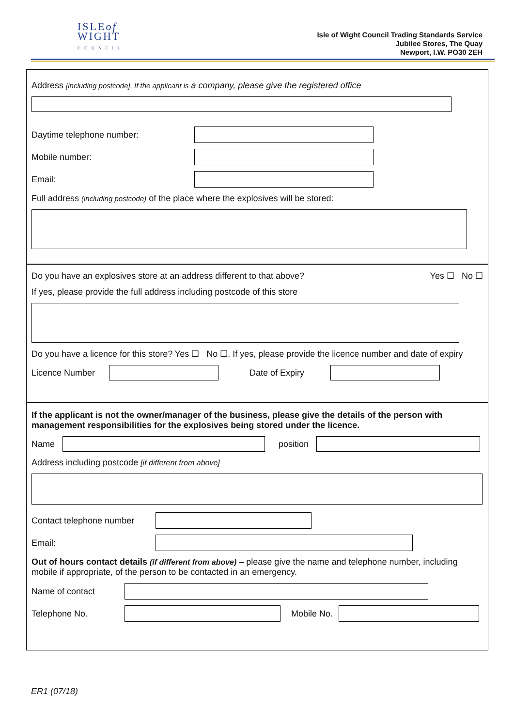ISLEof
WIGHT
COUNCIL
Isle of Wight Council Trading Standards Service
Jubilee Stores, The Quay
Newport, I.W. PO30 2EH
Address [including postcode]. If the applicant is a company, please give the registered office
Daytime telephone number:
Mobile number:
Email:
Full address (including postcode) of the place where the explosives will be stored:
Do you have an explosives store at an address different to that above? Yes ☐ No ☐
If yes, please provide the full address including postcode of this store
Do you have a licence for this store? Yes ☐ No ☐. If yes, please provide the licence number and date of expiry
Licence Number Date of Expiry
If the applicant is not the owner/manager of the business, please give the details of the person with management responsibilities for the explosives being stored under the licence.
Name position
Address including postcode [if different from above]
Contact telephone number
Email:
Out of hours contact details (if different from above) – please give the name and telephone number, including mobile if appropriate, of the person to be contacted in an emergency.
Name of contact
Telephone No. Mobile No.
ER1 (07/18)